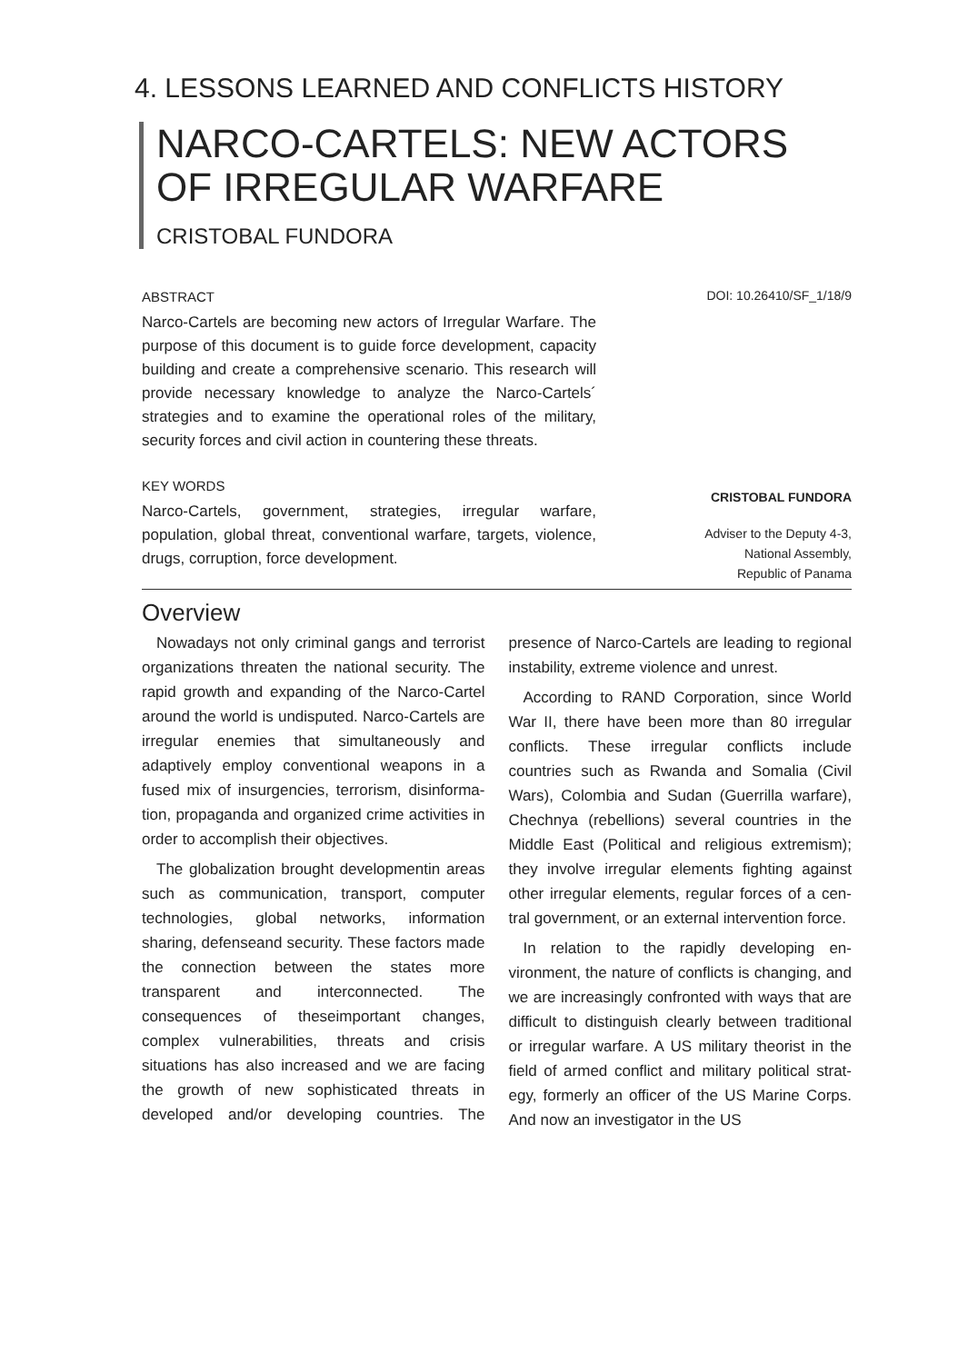4. LESSONS LEARNED AND CONFLICTS HISTORY
NARCO-CARTELS: NEW ACTORS OF IRREGULAR WARFARE
CRISTOBAL FUNDORA
ABSTRACT
Narco-Cartels are becoming new actors of Irregular Warfare. The purpose of this document is to guide force development, capacity building and create a compre­hensive scenario. This research will provide necessary knowledge to analyze the Narco-Cartels´ strategies and to examine the operational roles of the military, security forces and civil action in countering these threats.
KEY WORDS
Narco-Cartels, government, strategies, irregular warfare, population, global threat, conventional warfare, targets, violence, drugs, corruption, force development.
DOI: 10.26410/SF_1/18/9
CRISTOBAL FUNDORA
Adviser to the Deputy 4-3,
National Assembly,
Republic of Panama
Overview
Nowadays not only criminal gangs and terrorist organizations threaten the national security. The rapid growth and expanding of the Narco-Cartel around the world is undisputed. Narco-Cartels are irregular en­emies that simultaneously and adaptively employ conventional weapons in a fused mix of insurgencies, terrorism, disinforma­tion, propaganda and organized crime ac­tivities in order to accomplish their objec­tives.
The globalization brought developmentin areas such as communication, transport, computer technologies, global networks, information sharing, defenseand secu­rity. These factors made the connection between the states more transparent and interconnected. The consequences of the­seimportant changes, complex vulnerabili­ties, threats and crisis situations has also increased and we are facing the growth of new sophisticated threats in developed and/or developing countries. The presence of Narco-Cartels are leading to regional in­stability, extreme violence and unrest.
According to RAND Corporation, since World War II, there have been more than 80 irregular conflicts. These irregular conflicts include countries such as Rwanda and Somalia (Civil Wars), Colombia and Sudan (Guerrilla warfare), Chechnya (rebellions) several countries in the Middle East (Po­litical and religious extremism); they involve irregular elements fighting against other ir­regular elements, regular forces of a cen­tral government, or an external intervention force.
In relation to the rapidly developing en­vironment, the nature of conflicts is chang­ing, and we are increasingly confronted with ways that are difficult to distinguish clearly between traditional or irregular warfare. A US military theorist in the field of armed conflict and military political strat­egy, formerly an officer of the US Marine Corps. And now an investigator in the US